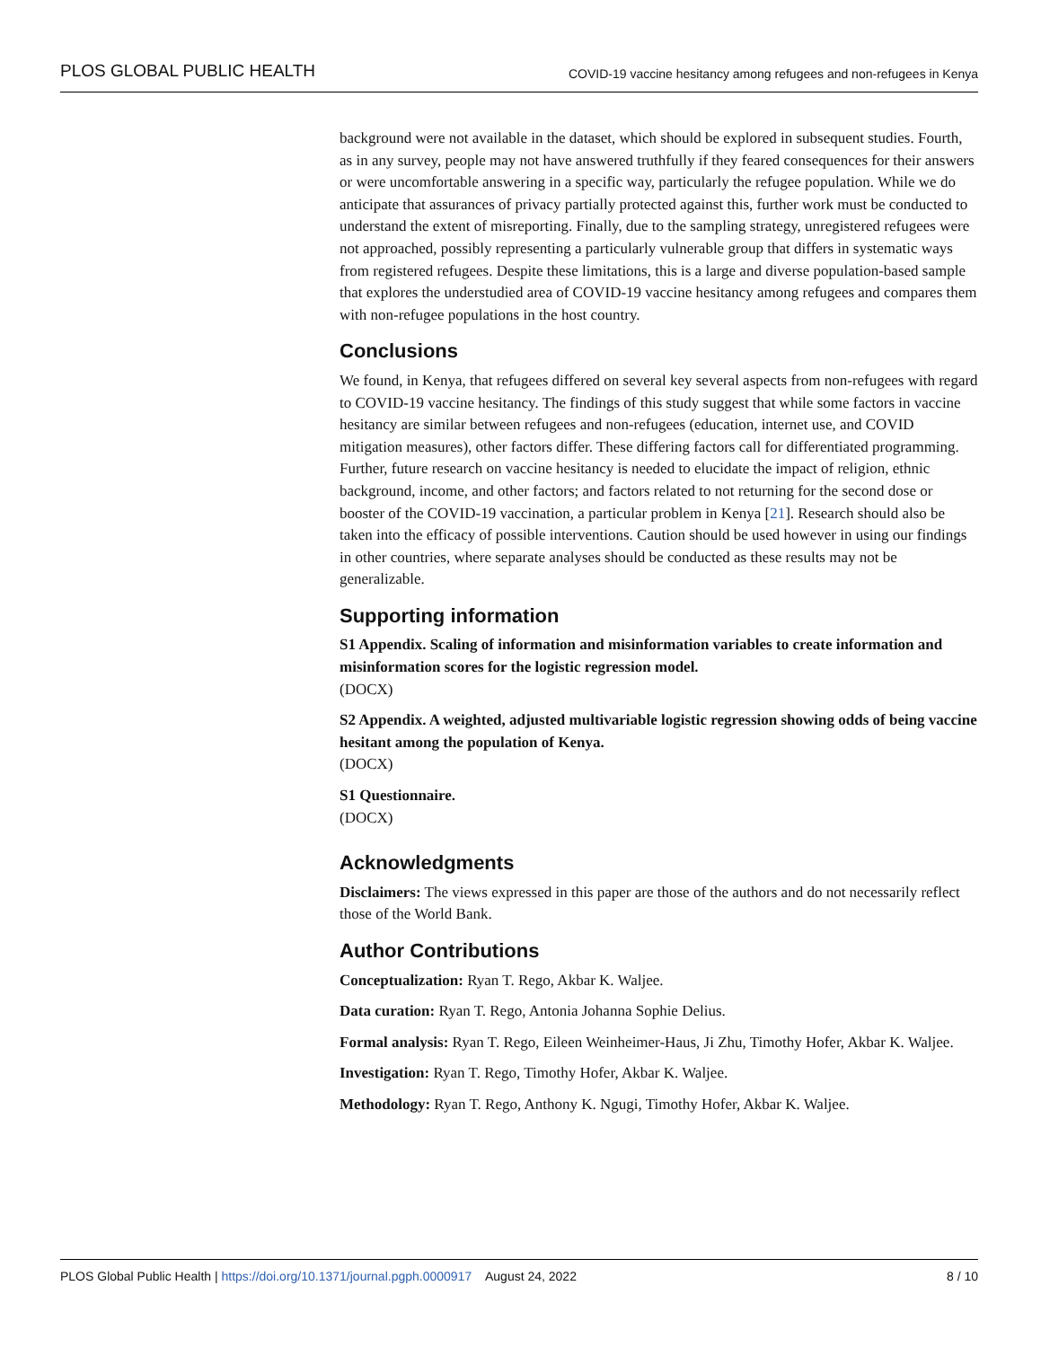PLOS GLOBAL PUBLIC HEALTH COVID-19 vaccine hesitancy among refugees and non-refugees in Kenya
background were not available in the dataset, which should be explored in subsequent studies. Fourth, as in any survey, people may not have answered truthfully if they feared consequences for their answers or were uncomfortable answering in a specific way, particularly the refugee population. While we do anticipate that assurances of privacy partially protected against this, further work must be conducted to understand the extent of misreporting. Finally, due to the sampling strategy, unregistered refugees were not approached, possibly representing a particularly vulnerable group that differs in systematic ways from registered refugees. Despite these limitations, this is a large and diverse population-based sample that explores the understudied area of COVID-19 vaccine hesitancy among refugees and compares them with non-refugee populations in the host country.
Conclusions
We found, in Kenya, that refugees differed on several key several aspects from non-refugees with regard to COVID-19 vaccine hesitancy. The findings of this study suggest that while some factors in vaccine hesitancy are similar between refugees and non-refugees (education, internet use, and COVID mitigation measures), other factors differ. These differing factors call for differentiated programming. Further, future research on vaccine hesitancy is needed to elucidate the impact of religion, ethnic background, income, and other factors; and factors related to not returning for the second dose or booster of the COVID-19 vaccination, a particular problem in Kenya [21]. Research should also be taken into the efficacy of possible interventions. Caution should be used however in using our findings in other countries, where separate analyses should be conducted as these results may not be generalizable.
Supporting information
S1 Appendix. Scaling of information and misinformation variables to create information and misinformation scores for the logistic regression model.
(DOCX)
S2 Appendix. A weighted, adjusted multivariable logistic regression showing odds of being vaccine hesitant among the population of Kenya.
(DOCX)
S1 Questionnaire.
(DOCX)
Acknowledgments
Disclaimers: The views expressed in this paper are those of the authors and do not necessarily reflect those of the World Bank.
Author Contributions
Conceptualization: Ryan T. Rego, Akbar K. Waljee.
Data curation: Ryan T. Rego, Antonia Johanna Sophie Delius.
Formal analysis: Ryan T. Rego, Eileen Weinheimer-Haus, Ji Zhu, Timothy Hofer, Akbar K. Waljee.
Investigation: Ryan T. Rego, Timothy Hofer, Akbar K. Waljee.
Methodology: Ryan T. Rego, Anthony K. Ngugi, Timothy Hofer, Akbar K. Waljee.
PLOS Global Public Health | https://doi.org/10.1371/journal.pgph.0000917 August 24, 2022 8 / 10